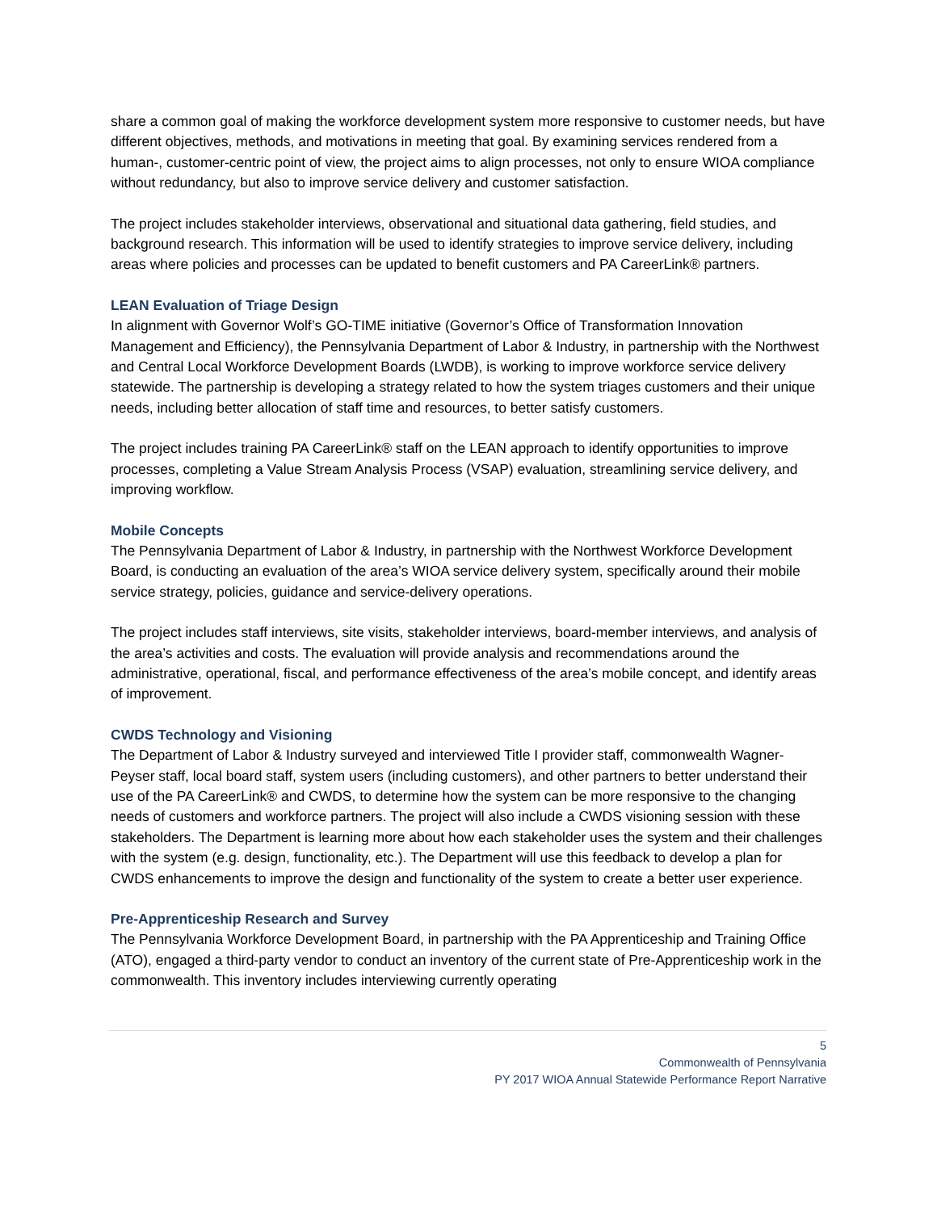share a common goal of making the workforce development system more responsive to customer needs, but have different objectives, methods, and motivations in meeting that goal. By examining services rendered from a human-, customer-centric point of view, the project aims to align processes, not only to ensure WIOA compliance without redundancy, but also to improve service delivery and customer satisfaction.
The project includes stakeholder interviews, observational and situational data gathering, field studies, and background research. This information will be used to identify strategies to improve service delivery, including areas where policies and processes can be updated to benefit customers and PA CareerLink® partners.
LEAN Evaluation of Triage Design
In alignment with Governor Wolf’s GO-TIME initiative (Governor’s Office of Transformation Innovation Management and Efficiency), the Pennsylvania Department of Labor & Industry, in partnership with the Northwest and Central Local Workforce Development Boards (LWDB), is working to improve workforce service delivery statewide. The partnership is developing a strategy related to how the system triages customers and their unique needs, including better allocation of staff time and resources, to better satisfy customers.
The project includes training PA CareerLink® staff on the LEAN approach to identify opportunities to improve processes, completing a Value Stream Analysis Process (VSAP) evaluation, streamlining service delivery, and improving workflow.
Mobile Concepts
The Pennsylvania Department of Labor & Industry, in partnership with the Northwest Workforce Development Board, is conducting an evaluation of the area’s WIOA service delivery system, specifically around their mobile service strategy, policies, guidance and service-delivery operations.
The project includes staff interviews, site visits, stakeholder interviews, board-member interviews, and analysis of the area’s activities and costs. The evaluation will provide analysis and recommendations around the administrative, operational, fiscal, and performance effectiveness of the area’s mobile concept, and identify areas of improvement.
CWDS Technology and Visioning
The Department of Labor & Industry surveyed and interviewed Title I provider staff, commonwealth Wagner-Peyser staff, local board staff, system users (including customers), and other partners to better understand their use of the PA CareerLink® and CWDS, to determine how the system can be more responsive to the changing needs of customers and workforce partners. The project will also include a CWDS visioning session with these stakeholders. The Department is learning more about how each stakeholder uses the system and their challenges with the system (e.g. design, functionality, etc.). The Department will use this feedback to develop a plan for CWDS enhancements to improve the design and functionality of the system to create a better user experience.
Pre-Apprenticeship Research and Survey
The Pennsylvania Workforce Development Board, in partnership with the PA Apprenticeship and Training Office (ATO), engaged a third-party vendor to conduct an inventory of the current state of Pre-Apprenticeship work in the commonwealth. This inventory includes interviewing currently operating
5
Commonwealth of Pennsylvania
PY 2017 WIOA Annual Statewide Performance Report Narrative